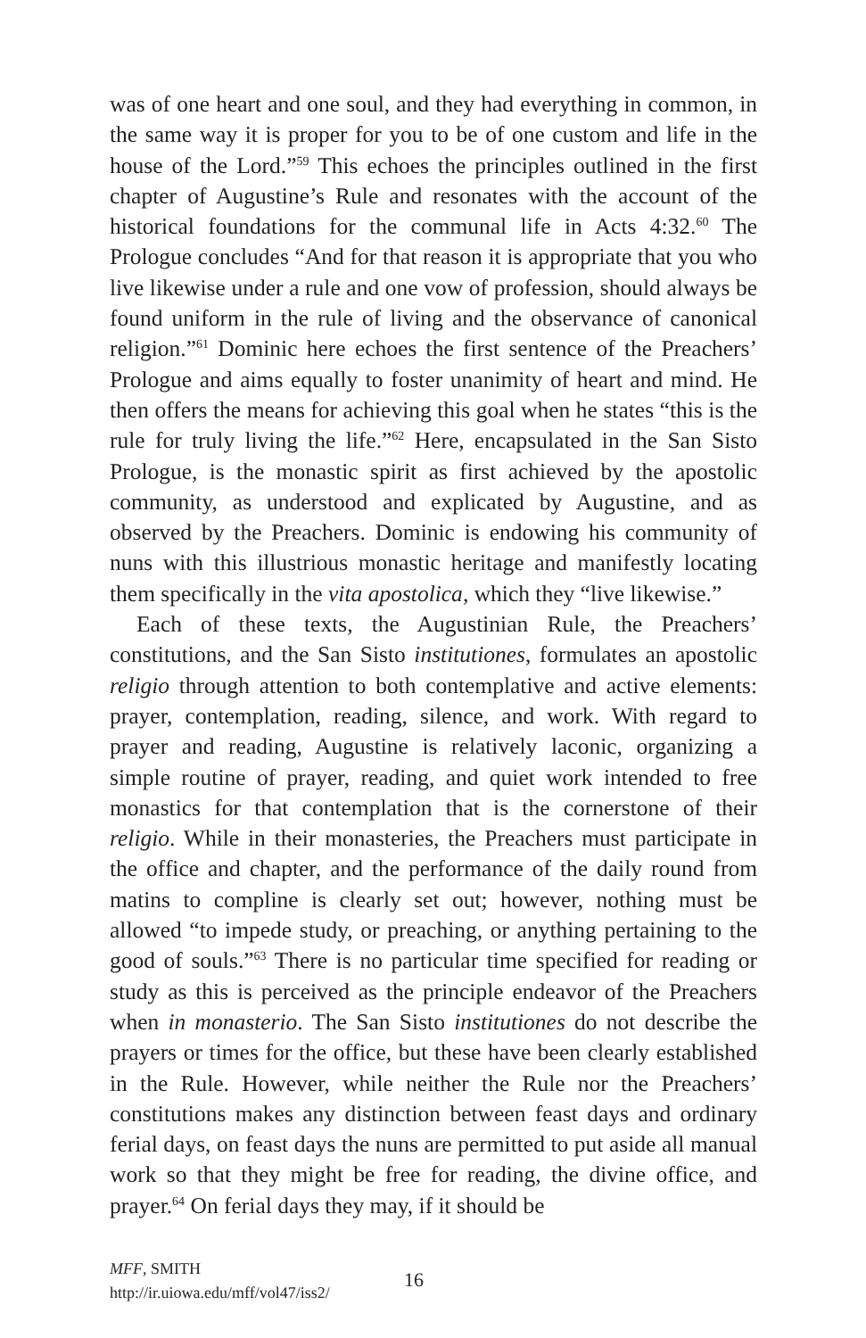was of one heart and one soul, and they had everything in common, in the same way it is proper for you to be of one custom and life in the house of the Lord.”<sup>59</sup> This echoes the principles outlined in the first chapter of Augustine’s Rule and resonates with the account of the historical foundations for the communal life in Acts 4:32.<sup>60</sup> The Prologue concludes “And for that reason it is appropriate that you who live likewise under a rule and one vow of profession, should always be found uniform in the rule of living and the observance of canonical religion.”<sup>61</sup> Dominic here echoes the first sentence of the Preachers’ Prologue and aims equally to foster unanimity of heart and mind. He then offers the means for achieving this goal when he states “this is the rule for truly living the life.”<sup>62</sup> Here, encapsulated in the San Sisto Prologue, is the monastic spirit as first achieved by the apostolic community, as understood and explicated by Augustine, and as observed by the Preachers. Dominic is endowing his community of nuns with this illustrious monastic heritage and manifestly locating them specifically in the vita apostolica, which they “live likewise.”
Each of these texts, the Augustinian Rule, the Preachers’ constitutions, and the San Sisto institutiones, formulates an apostolic religio through attention to both contemplative and active elements: prayer, contemplation, reading, silence, and work. With regard to prayer and reading, Augustine is relatively laconic, organizing a simple routine of prayer, reading, and quiet work intended to free monastics for that contemplation that is the cornerstone of their religio. While in their monasteries, the Preachers must participate in the office and chapter, and the performance of the daily round from matins to compline is clearly set out; however, nothing must be allowed “to impede study, or preaching, or anything pertaining to the good of souls.”<sup>63</sup> There is no particular time specified for reading or study as this is perceived as the principle endeavor of the Preachers when in monasterio. The San Sisto institutiones do not describe the prayers or times for the office, but these have been clearly established in the Rule. However, while neither the Rule nor the Preachers’ constitutions makes any distinction between feast days and ordinary ferial days, on feast days the nuns are permitted to put aside all manual work so that they might be free for reading, the divine office, and prayer.<sup>64</sup> On ferial days they may, if it should be
MFF, SMITH
http://ir.uiowa.edu/mff/vol47/iss2/
16